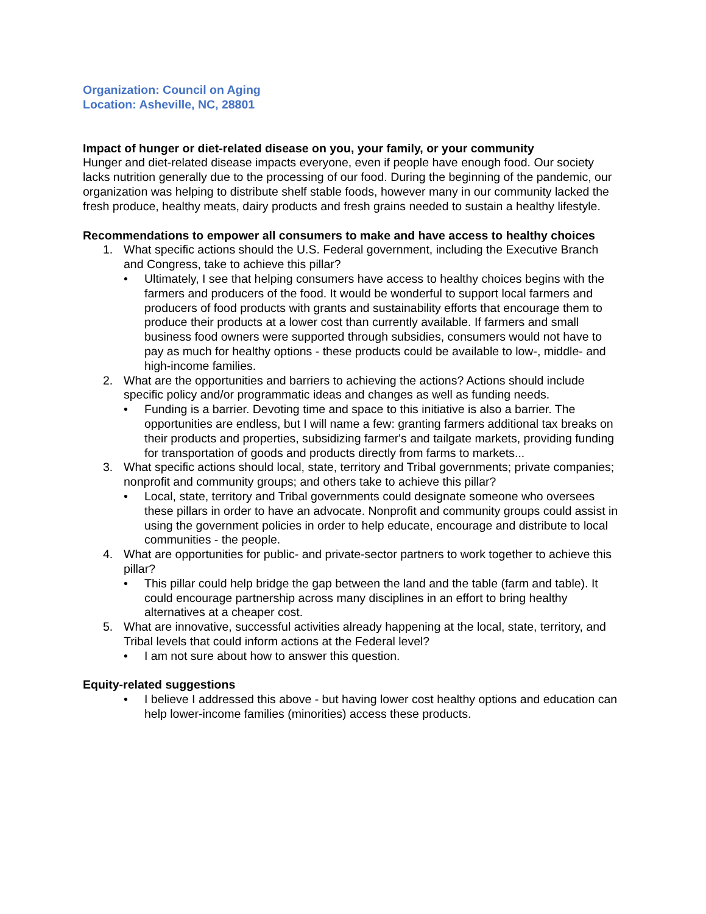Organization: Council on Aging
Location: Asheville, NC, 28801
Impact of hunger or diet-related disease on you, your family, or your community
Hunger and diet-related disease impacts everyone, even if people have enough food. Our society lacks nutrition generally due to the processing of our food. During the beginning of the pandemic, our organization was helping to distribute shelf stable foods, however many in our community lacked the fresh produce, healthy meats, dairy products and fresh grains needed to sustain a healthy lifestyle.
Recommendations to empower all consumers to make and have access to healthy choices
1. What specific actions should the U.S. Federal government, including the Executive Branch and Congress, take to achieve this pillar?
• Ultimately, I see that helping consumers have access to healthy choices begins with the farmers and producers of the food. It would be wonderful to support local farmers and producers of food products with grants and sustainability efforts that encourage them to produce their products at a lower cost than currently available. If farmers and small business food owners were supported through subsidies, consumers would not have to pay as much for healthy options - these products could be available to low-, middle- and high-income families.
2. What are the opportunities and barriers to achieving the actions? Actions should include specific policy and/or programmatic ideas and changes as well as funding needs.
• Funding is a barrier. Devoting time and space to this initiative is also a barrier. The opportunities are endless, but I will name a few: granting farmers additional tax breaks on their products and properties, subsidizing farmer's and tailgate markets, providing funding for transportation of goods and products directly from farms to markets...
3. What specific actions should local, state, territory and Tribal governments; private companies; nonprofit and community groups; and others take to achieve this pillar?
• Local, state, territory and Tribal governments could designate someone who oversees these pillars in order to have an advocate. Nonprofit and community groups could assist in using the government policies in order to help educate, encourage and distribute to local communities - the people.
4. What are opportunities for public- and private-sector partners to work together to achieve this pillar?
• This pillar could help bridge the gap between the land and the table (farm and table). It could encourage partnership across many disciplines in an effort to bring healthy alternatives at a cheaper cost.
5. What are innovative, successful activities already happening at the local, state, territory, and Tribal levels that could inform actions at the Federal level?
• I am not sure about how to answer this question.
Equity-related suggestions
• I believe I addressed this above - but having lower cost healthy options and education can help lower-income families (minorities) access these products.